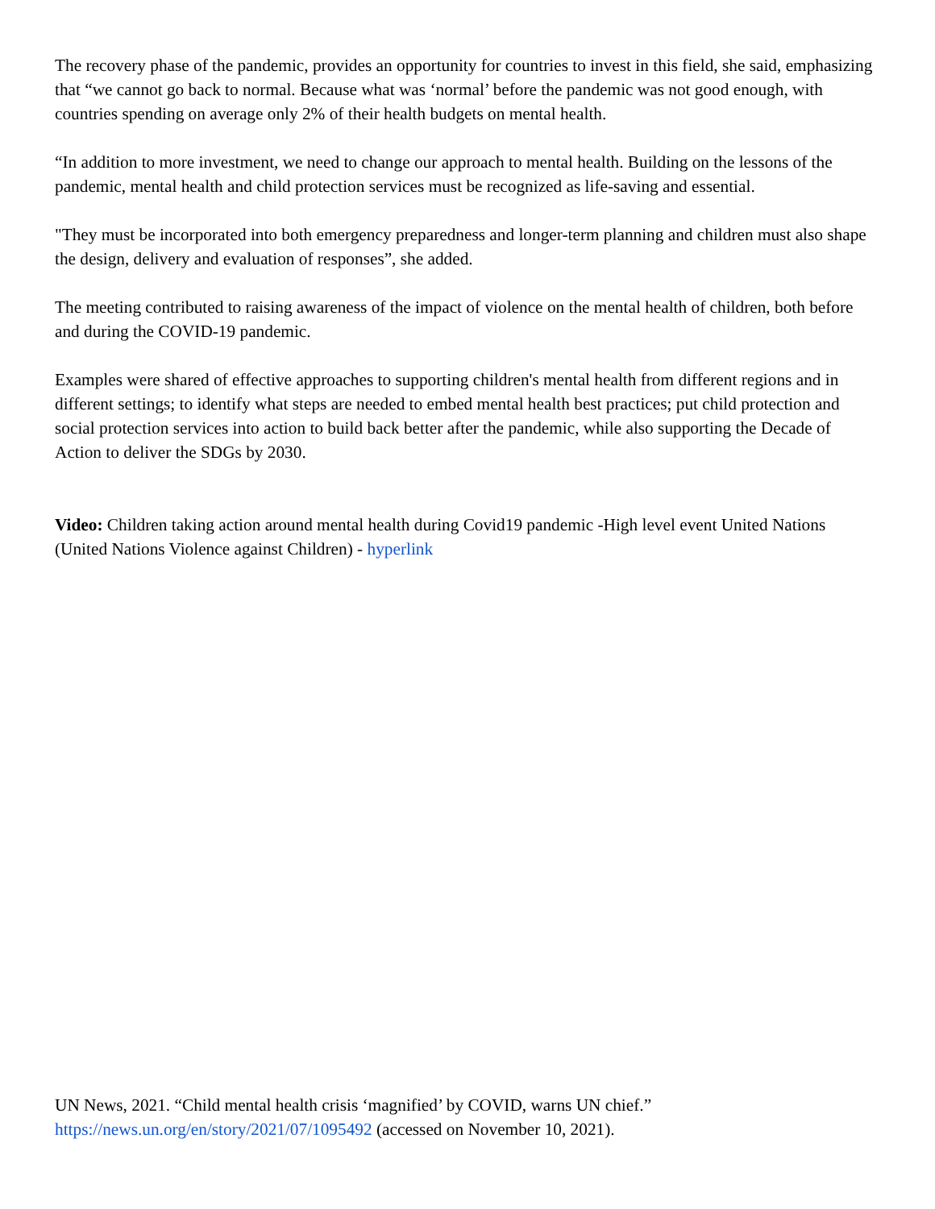The recovery phase of the pandemic, provides an opportunity for countries to invest in this field, she said, emphasizing that “we cannot go back to normal. Because what was ‘normal’ before the pandemic was not good enough, with countries spending on average only 2% of their health budgets on mental health.
“In addition to more investment, we need to change our approach to mental health. Building on the lessons of the pandemic, mental health and child protection services must be recognized as life-saving and essential.
"They must be incorporated into both emergency preparedness and longer-term planning and children must also shape the design, delivery and evaluation of responses”, she added.
The meeting contributed to raising awareness of the impact of violence on the mental health of children, both before and during the COVID-19 pandemic.
Examples were shared of effective approaches to supporting children's mental health from different regions and in different settings; to identify what steps are needed to embed mental health best practices; put child protection and social protection services into action to build back better after the pandemic, while also supporting the Decade of Action to deliver the SDGs by 2030.
Video: Children taking action around mental health during Covid19 pandemic -High level event United Nations (United Nations Violence against Children) - hyperlink
UN News, 2021. “Child mental health crisis ‘magnified’ by COVID, warns UN chief.” https://news.un.org/en/story/2021/07/1095492 (accessed on November 10, 2021).